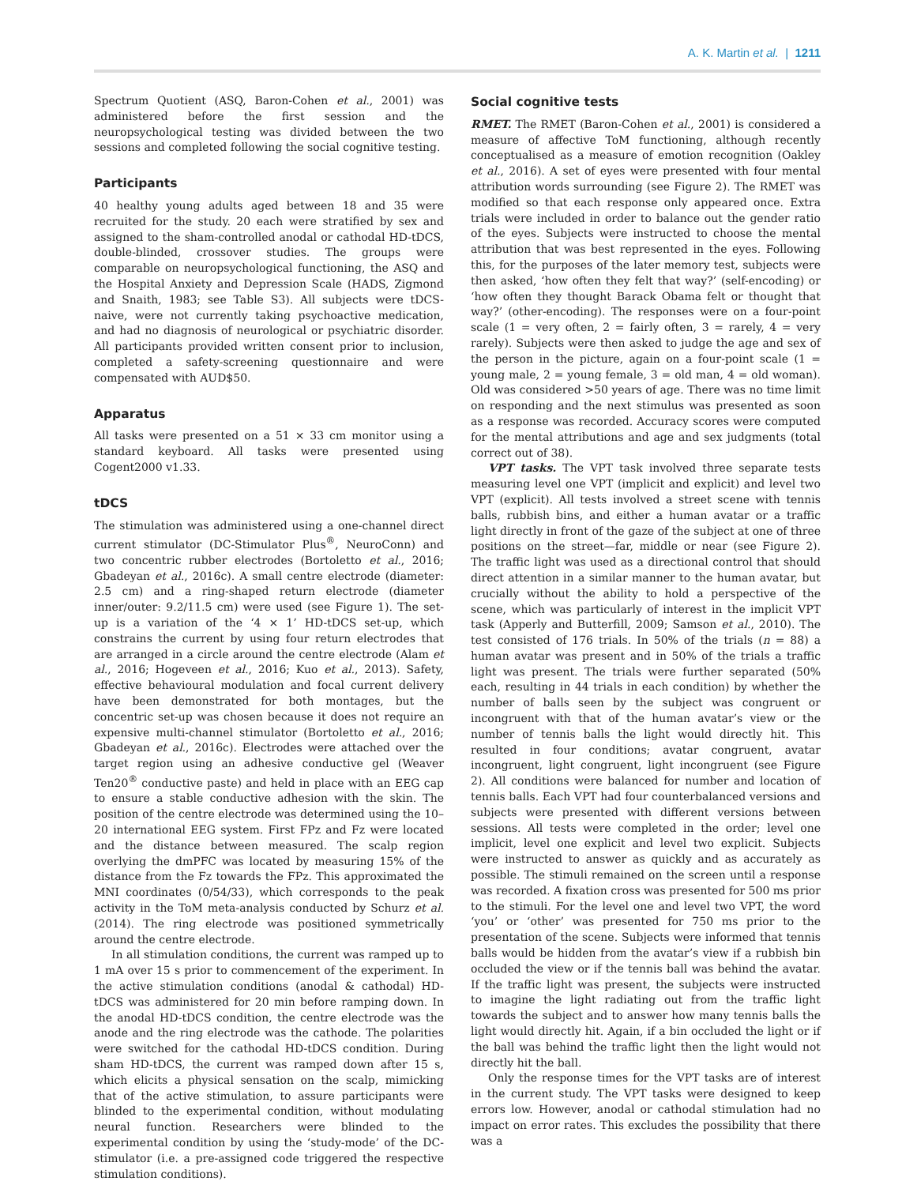A. K. Martin et al. | 1211
Spectrum Quotient (ASQ, Baron-Cohen et al., 2001) was administered before the first session and the neuropsychological testing was divided between the two sessions and completed following the social cognitive testing.
Participants
40 healthy young adults aged between 18 and 35 were recruited for the study. 20 each were stratified by sex and assigned to the sham-controlled anodal or cathodal HD-tDCS, double-blinded, crossover studies. The groups were comparable on neuropsychological functioning, the ASQ and the Hospital Anxiety and Depression Scale (HADS, Zigmond and Snaith, 1983; see Table S3). All subjects were tDCS-naive, were not currently taking psychoactive medication, and had no diagnosis of neurological or psychiatric disorder. All participants provided written consent prior to inclusion, completed a safety-screening questionnaire and were compensated with AUD$50.
Apparatus
All tasks were presented on a 51 × 33 cm monitor using a standard keyboard. All tasks were presented using Cogent2000 v1.33.
tDCS
The stimulation was administered using a one-channel direct current stimulator (DC-Stimulator Plus<sup>®</sup>, NeuroConn) and two concentric rubber electrodes (Bortoletto et al., 2016; Gbadeyan et al., 2016c). A small centre electrode (diameter: 2.5 cm) and a ring-shaped return electrode (diameter inner/outer: 9.2/11.5 cm) were used (see Figure 1). The set-up is a variation of the ‘4 × 1’ HD-tDCS set-up, which constrains the current by using four return electrodes that are arranged in a circle around the centre electrode (Alam et al., 2016; Hogeveen et al., 2016; Kuo et al., 2013). Safety, effective behavioural modulation and focal current delivery have been demonstrated for both montages, but the concentric set-up was chosen because it does not require an expensive multi-channel stimulator (Bortoletto et al., 2016; Gbadeyan et al., 2016c). Electrodes were attached over the target region using an adhesive conductive gel (Weaver Ten20<sup>®</sup> conductive paste) and held in place with an EEG cap to ensure a stable conductive adhesion with the skin. The position of the centre electrode was determined using the 10–20 international EEG system. First FPz and Fz were located and the distance between measured. The scalp region overlying the dmPFC was located by measuring 15% of the distance from the Fz towards the FPz. This approximated the MNI coordinates (0/54/33), which corresponds to the peak activity in the ToM meta-analysis conducted by Schurz et al. (2014). The ring electrode was positioned symmetrically around the centre electrode.
In all stimulation conditions, the current was ramped up to 1 mA over 15 s prior to commencement of the experiment. In the active stimulation conditions (anodal & cathodal) HD-tDCS was administered for 20 min before ramping down. In the anodal HD-tDCS condition, the centre electrode was the anode and the ring electrode was the cathode. The polarities were switched for the cathodal HD-tDCS condition. During sham HD-tDCS, the current was ramped down after 15 s, which elicits a physical sensation on the scalp, mimicking that of the active stimulation, to assure participants were blinded to the experimental condition, without modulating neural function. Researchers were blinded to the experimental condition by using the ‘study-mode’ of the DC-stimulator (i.e. a pre-assigned code triggered the respective stimulation conditions).
Social cognitive tests
RMET. The RMET (Baron-Cohen et al., 2001) is considered a measure of affective ToM functioning, although recently conceptualised as a measure of emotion recognition (Oakley et al., 2016). A set of eyes were presented with four mental attribution words surrounding (see Figure 2). The RMET was modified so that each response only appeared once. Extra trials were included in order to balance out the gender ratio of the eyes. Subjects were instructed to choose the mental attribution that was best represented in the eyes. Following this, for the purposes of the later memory test, subjects were then asked, ‘how often they felt that way?’ (self-encoding) or ‘how often they thought Barack Obama felt or thought that way?’ (other-encoding). The responses were on a four-point scale (1 = very often, 2 = fairly often, 3 = rarely, 4 = very rarely). Subjects were then asked to judge the age and sex of the person in the picture, again on a four-point scale (1 = young male, 2 = young female, 3 = old man, 4 = old woman). Old was considered >50 years of age. There was no time limit on responding and the next stimulus was presented as soon as a response was recorded. Accuracy scores were computed for the mental attributions and age and sex judgments (total correct out of 38).
VPT tasks. The VPT task involved three separate tests measuring level one VPT (implicit and explicit) and level two VPT (explicit). All tests involved a street scene with tennis balls, rubbish bins, and either a human avatar or a traffic light directly in front of the gaze of the subject at one of three positions on the street—far, middle or near (see Figure 2). The traffic light was used as a directional control that should direct attention in a similar manner to the human avatar, but crucially without the ability to hold a perspective of the scene, which was particularly of interest in the implicit VPT task (Apperly and Butterfill, 2009; Samson et al., 2010). The test consisted of 176 trials. In 50% of the trials (n = 88) a human avatar was present and in 50% of the trials a traffic light was present. The trials were further separated (50% each, resulting in 44 trials in each condition) by whether the number of balls seen by the subject was congruent or incongruent with that of the human avatar’s view or the number of tennis balls the light would directly hit. This resulted in four conditions; avatar congruent, avatar incongruent, light congruent, light incongruent (see Figure 2). All conditions were balanced for number and location of tennis balls. Each VPT had four counterbalanced versions and subjects were presented with different versions between sessions. All tests were completed in the order; level one implicit, level one explicit and level two explicit. Subjects were instructed to answer as quickly and as accurately as possible. The stimuli remained on the screen until a response was recorded. A fixation cross was presented for 500 ms prior to the stimuli. For the level one and level two VPT, the word ‘you’ or ‘other’ was presented for 750 ms prior to the presentation of the scene. Subjects were informed that tennis balls would be hidden from the avatar’s view if a rubbish bin occluded the view or if the tennis ball was behind the avatar. If the traffic light was present, the subjects were instructed to imagine the light radiating out from the traffic light towards the subject and to answer how many tennis balls the light would directly hit. Again, if a bin occluded the light or if the ball was behind the traffic light then the light would not directly hit the ball.
Only the response times for the VPT tasks are of interest in the current study. The VPT tasks were designed to keep errors low. However, anodal or cathodal stimulation had no impact on error rates. This excludes the possibility that there was a